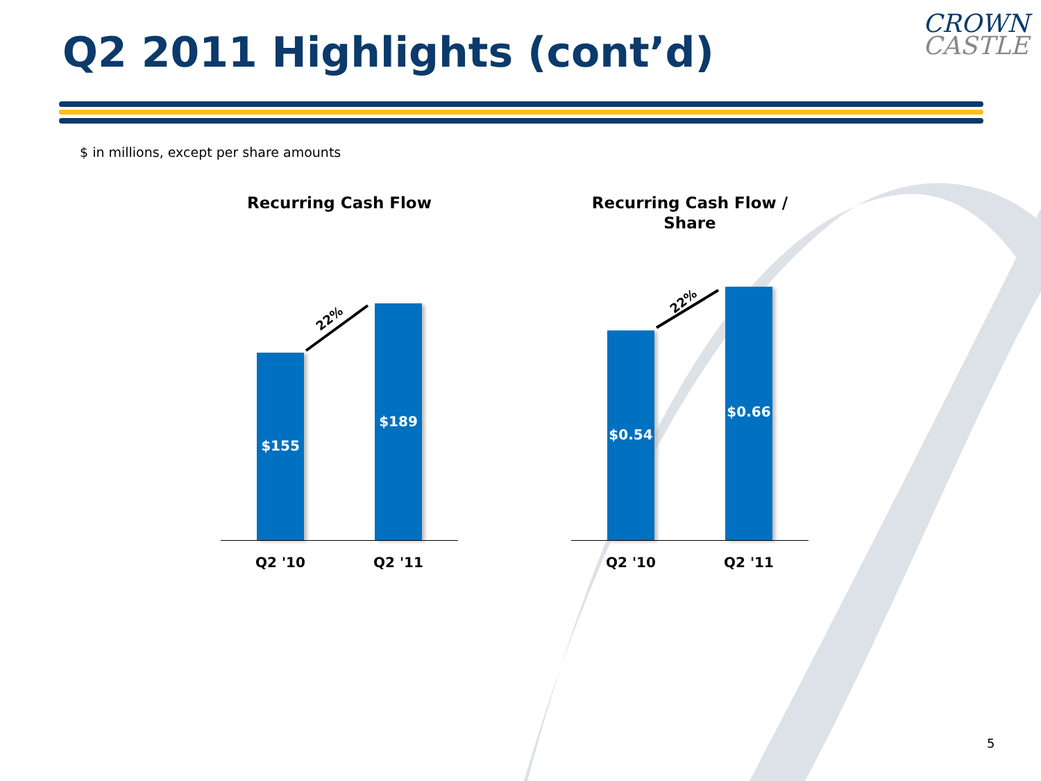Q2 2011 Highlights (cont’d)
CROWN
CASTLE
$ in millions, except per share amounts
Recurring Cash Flow
22%
$155 $189
Q2 '10 Q2 '11
Recurring Cash Flow /
Share
22%
$0.54 $0.66
Q2 '10 Q2 '11
5